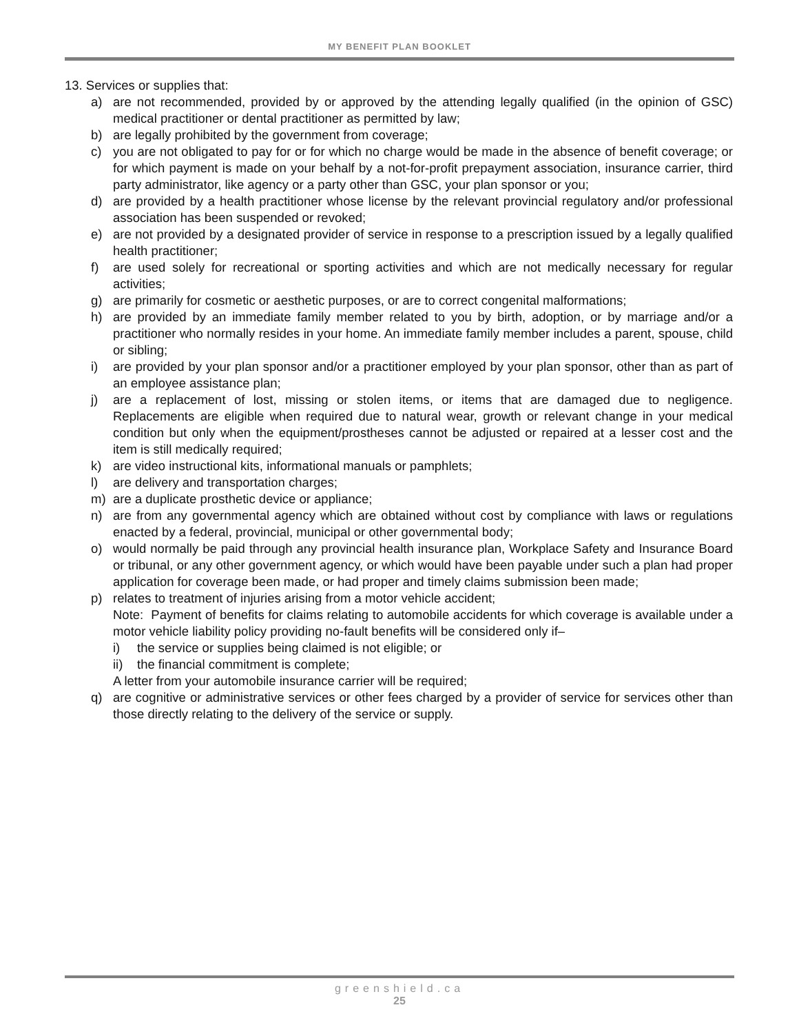MY BENEFIT PLAN BOOKLET
13. Services or supplies that:
a) are not recommended, provided by or approved by the attending legally qualified (in the opinion of GSC) medical practitioner or dental practitioner as permitted by law;
b) are legally prohibited by the government from coverage;
c) you are not obligated to pay for or for which no charge would be made in the absence of benefit coverage; or for which payment is made on your behalf by a not-for-profit prepayment association, insurance carrier, third party administrator, like agency or a party other than GSC, your plan sponsor or you;
d) are provided by a health practitioner whose license by the relevant provincial regulatory and/or professional association has been suspended or revoked;
e) are not provided by a designated provider of service in response to a prescription issued by a legally qualified health practitioner;
f) are used solely for recreational or sporting activities and which are not medically necessary for regular activities;
g) are primarily for cosmetic or aesthetic purposes, or are to correct congenital malformations;
h) are provided by an immediate family member related to you by birth, adoption, or by marriage and/or a practitioner who normally resides in your home. An immediate family member includes a parent, spouse, child or sibling;
i) are provided by your plan sponsor and/or a practitioner employed by your plan sponsor, other than as part of an employee assistance plan;
j) are a replacement of lost, missing or stolen items, or items that are damaged due to negligence. Replacements are eligible when required due to natural wear, growth or relevant change in your medical condition but only when the equipment/prostheses cannot be adjusted or repaired at a lesser cost and the item is still medically required;
k) are video instructional kits, informational manuals or pamphlets;
l) are delivery and transportation charges;
m) are a duplicate prosthetic device or appliance;
n) are from any governmental agency which are obtained without cost by compliance with laws or regulations enacted by a federal, provincial, municipal or other governmental body;
o) would normally be paid through any provincial health insurance plan, Workplace Safety and Insurance Board or tribunal, or any other government agency, or which would have been payable under such a plan had proper application for coverage been made, or had proper and timely claims submission been made;
p) relates to treatment of injuries arising from a motor vehicle accident;
Note: Payment of benefits for claims relating to automobile accidents for which coverage is available under a motor vehicle liability policy providing no-fault benefits will be considered only if–
i) the service or supplies being claimed is not eligible; or
ii) the financial commitment is complete;
A letter from your automobile insurance carrier will be required;
q) are cognitive or administrative services or other fees charged by a provider of service for services other than those directly relating to the delivery of the service or supply.
greenshield.ca
25